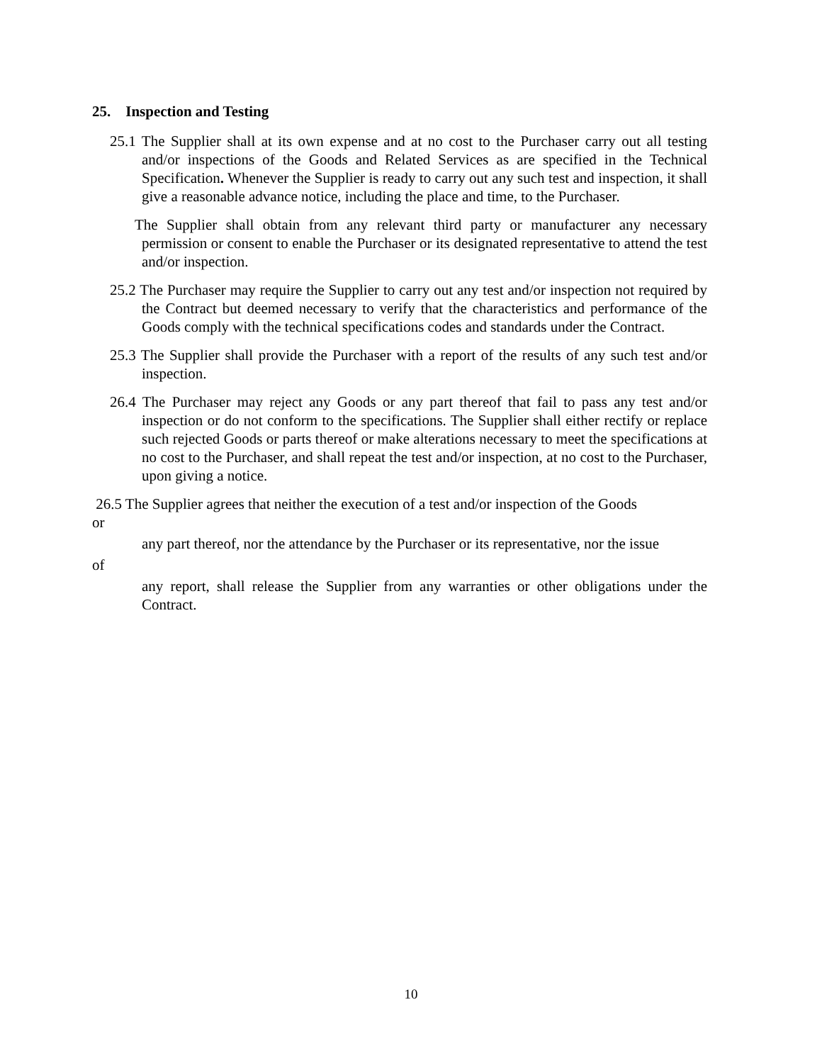25. Inspection and Testing
25.1 The Supplier shall at its own expense and at no cost to the Purchaser carry out all testing and/or inspections of the Goods and Related Services as are specified in the Technical Specification. Whenever the Supplier is ready to carry out any such test and inspection, it shall give a reasonable advance notice, including the place and time, to the Purchaser.
The Supplier shall obtain from any relevant third party or manufacturer any necessary permission or consent to enable the Purchaser or its designated representative to attend the test and/or inspection.
25.2 The Purchaser may require the Supplier to carry out any test and/or inspection not required by the Contract but deemed necessary to verify that the characteristics and performance of the Goods comply with the technical specifications codes and standards under the Contract.
25.3 The Supplier shall provide the Purchaser with a report of the results of any such test and/or inspection.
26.4 The Purchaser may reject any Goods or any part thereof that fail to pass any test and/or inspection or do not conform to the specifications. The Supplier shall either rectify or replace such rejected Goods or parts thereof or make alterations necessary to meet the specifications at no cost to the Purchaser, and shall repeat the test and/or inspection, at no cost to the Purchaser, upon giving a notice.
26.5 The Supplier agrees that neither the execution of a test and/or inspection of the Goods
or
any part thereof, nor the attendance by the Purchaser or its representative, nor the issue
of
any report, shall release the Supplier from any warranties or other obligations under the Contract.
10